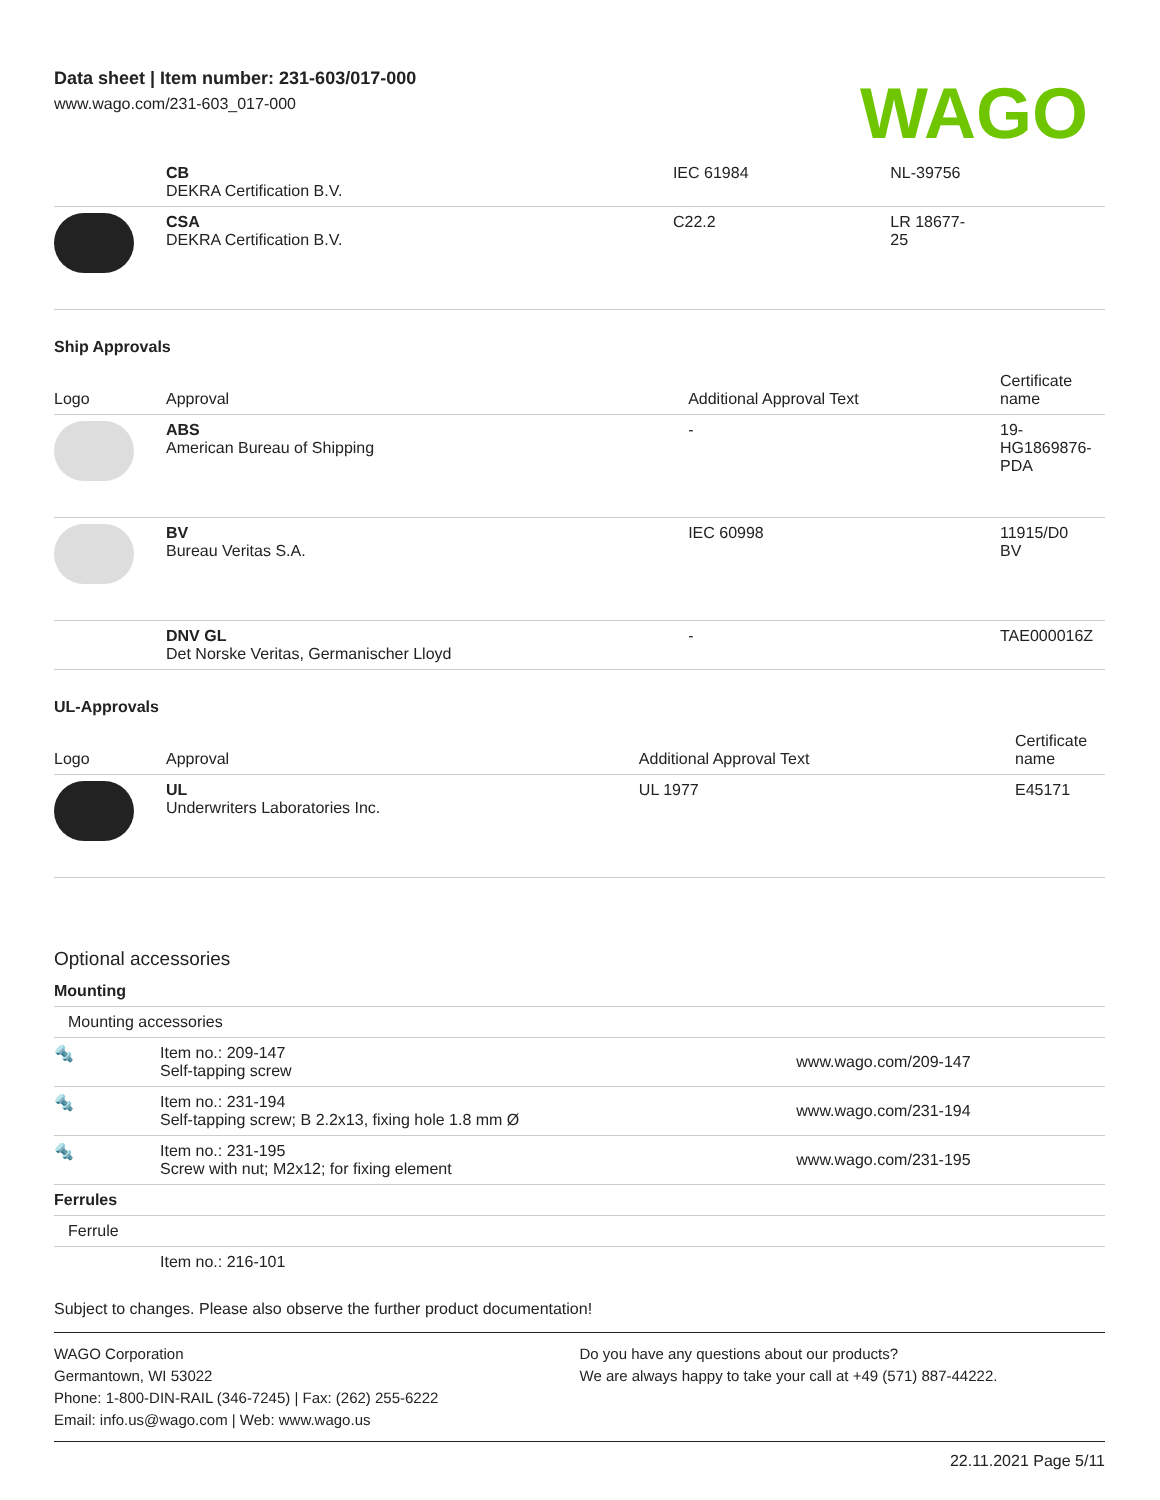Data sheet | Item number: 231-603/017-000
www.wago.com/231-603_017-000
WAGO
| | CB DEKRA Certification B.V. | IEC 61984 | NL-39756 |
| | CSA DEKRA Certification B.V. | C22.2 | LR 18677- 25 |
Ship Approvals
| Logo | Approval | Additional Approval Text | Certificate name |
| --- | --- | --- | --- |
| | ABS American Bureau of Shipping | - | 19- HG1869876- PDA |
| | BV Bureau Veritas S.A. | IEC 60998 | 11915/D0 BV |
| | DNV GL Det Norske Veritas, Germanischer Lloyd | - | TAE000016Z |
UL-Approvals
| Logo | Approval | Additional Approval Text | Certificate name |
| --- | --- | --- | --- |
| | UL Underwriters Laboratories Inc. | UL 1977 | E45171 |
Optional accessories
| Mounting | | |
| Mounting accessories | | |
| 🔩 | Item no.: 209-147 Self-tapping screw | www.wago.com/209-147 |
| 🔩 | Item no.: 231-194 Self-tapping screw; B 2.2x13, fixing hole 1.8 mm Ø | www.wago.com/231-194 |
| 🔩 | Item no.: 231-195 Screw with nut; M2x12; for fixing element | www.wago.com/231-195 |
| Ferrules | | |
| Ferrule | | |
| | Item no.: 216-101 | |
Subject to changes. Please also observe the further product documentation!
WAGO Corporation
Germantown, WI 53022
Phone: 1-800-DIN-RAIL (346-7245) | Fax: (262) 255-6222
Email: info.us@wago.com | Web: www.wago.us
Do you have any questions about our products?
We are always happy to take your call at +49 (571) 887-44222.
22.11.2021 Page 5/11